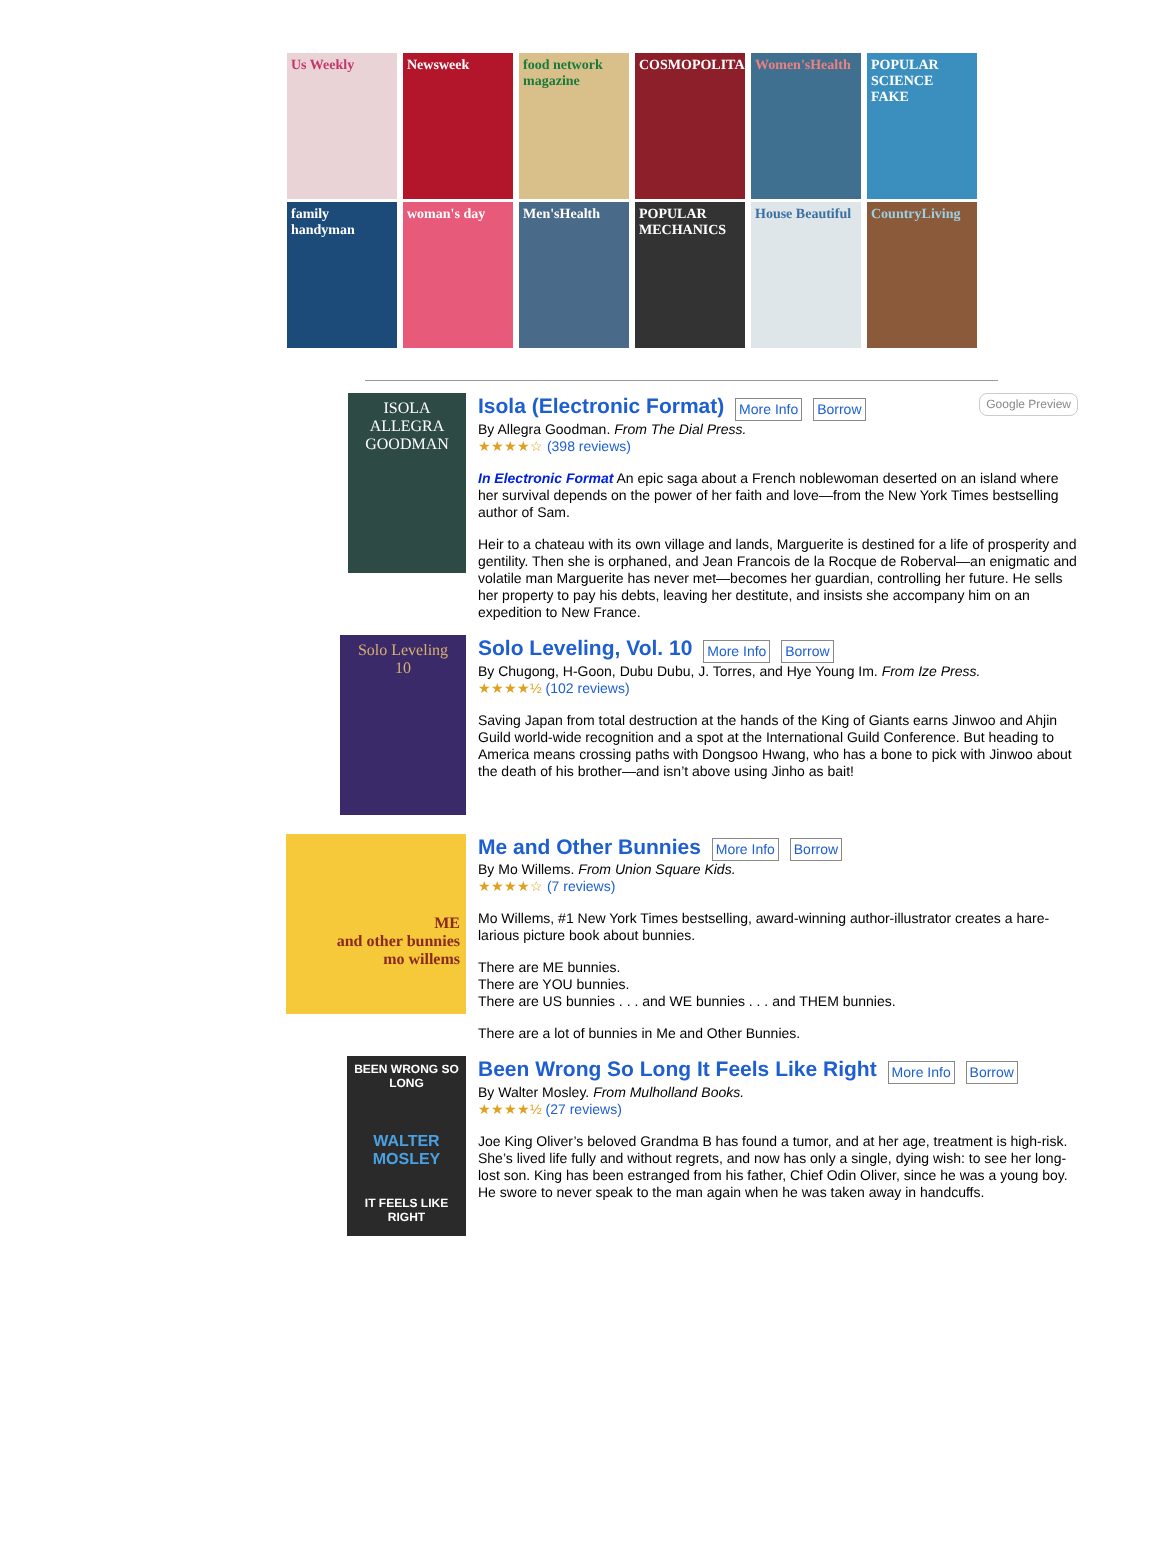Us Weekly
Newsweek
food network magazine
COSMOPOLITAN
Women'sHealth
POPULAR SCIENCE FAKE
family handyman
woman's day
Men'sHealth
POPULAR MECHANICS
House Beautiful
CountryLiving
ISOLA
ALLEGRA GOODMAN
Isola (Electronic Format) More Info Borrow Google Preview
By Allegra Goodman. From The Dial Press.
★★★★☆ (398 reviews)
In Electronic Format An epic saga about a French noblewoman deserted on an island where her survival depends on the power of her faith and love—from the New York Times bestselling author of Sam.
Heir to a chateau with its own village and lands, Marguerite is destined for a life of prosperity and gentility. Then she is orphaned, and Jean Francois de la Rocque de Roberval—an enigmatic and volatile man Marguerite has never met—becomes her guardian, controlling her future. He sells her property to pay his debts, leaving her destitute, and insists she accompany him on an expedition to New France.
Solo Leveling
10
Solo Leveling, Vol. 10 More Info Borrow
By Chugong, H-Goon, Dubu Dubu, J. Torres, and Hye Young Im. From Ize Press.
★★★★½ (102 reviews)
Saving Japan from total destruction at the hands of the King of Giants earns Jinwoo and Ahjin Guild world-wide recognition and a spot at the International Guild Conference. But heading to America means crossing paths with Dongsoo Hwang, who has a bone to pick with Jinwoo about the death of his brother—and isn’t above using Jinho as bait!
ME
and other bunnies
mo willems
Me and Other Bunnies More Info Borrow
By Mo Willems. From Union Square Kids.
★★★★☆ (7 reviews)
Mo Willems, #1 New York Times bestselling, award-winning author-illustrator creates a hare-larious picture book about bunnies.
There are ME bunnies.
There are YOU bunnies.
There are US bunnies . . . and WE bunnies . . . and THEM bunnies.
There are a lot of bunnies in Me and Other Bunnies.
BEEN WRONG SO LONG
WALTER MOSLEY
IT FEELS LIKE RIGHT
Been Wrong So Long It Feels Like Right More Info Borrow
By Walter Mosley. From Mulholland Books.
★★★★½ (27 reviews)
Joe King Oliver’s beloved Grandma B has found a tumor, and at her age, treatment is high-risk. She’s lived life fully and without regrets, and now has only a single, dying wish: to see her long-lost son. King has been estranged from his father, Chief Odin Oliver, since he was a young boy. He swore to never speak to the man again when he was taken away in handcuffs.